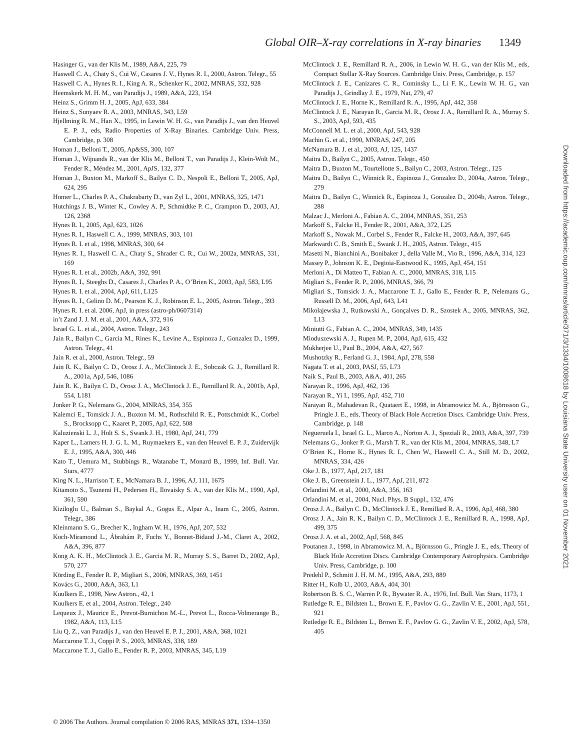Global OIR–X-ray correlations in X-ray binaries 1349
Hasinger G., van der Klis M., 1989, A&A, 225, 79
Haswell C. A., Chaty S., Cui W., Casares J. V., Hynes R. I., 2000, Astron. Telegr., 55
Haswell C. A., Hynes R. I., King A. R., Schenker K., 2002, MNRAS, 332, 928
Heemskerk M. H. M., van Paradijs J., 1989, A&A, 223, 154
Heinz S., Grimm H. J., 2005, ApJ, 633, 384
Heinz S., Sunyaev R. A., 2003, MNRAS, 343, L59
Hjellming R. M., Han X., 1995, in Lewin W. H. G., van Paradijs J., van den Heuvel E. P. J., eds, Radio Properties of X-Ray Binaries. Cambridge Univ. Press, Cambridge, p. 308
Homan J., Belloni T., 2005, Ap&SS, 300, 107
Homan J., Wijnands R., van der Klis M., Belloni T., van Paradijs J., Klein-Wolt M., Fender R., Méndez M., 2001, ApJS, 132, 377
Homan J., Buxton M., Markoff S., Bailyn C. D., Nespoli E., Belloni T., 2005, ApJ, 624, 295
Homer L., Charles P. A., Chakrabarty D., van Zyl L., 2001, MNRAS, 325, 1471
Hutchings J. B., Winter K., Cowley A. P., Schmidtke P. C., Crampton D., 2003, AJ, 126, 2368
Hynes R. I., 2005, ApJ, 623, 1026
Hynes R. I., Haswell C. A., 1999, MNRAS, 303, 101
Hynes R. I. et al., 1998, MNRAS, 300, 64
Hynes R. I., Haswell C. A., Chaty S., Shrader C. R., Cui W., 2002a, MNRAS, 331, 169
Hynes R. I. et al., 2002b, A&A, 392, 991
Hynes R. I., Steeghs D., Casares J., Charles P. A., O’Brien K., 2003, ApJ, 583, L95
Hynes R. I. et al., 2004, ApJ, 611, L125
Hynes R. I., Gelino D. M., Pearson K. J., Robinson E. L., 2005, Astron. Telegr., 393
Hynes R. I. et al. 2006, ApJ, in press (astro-ph/0607314)
in’t Zand J. J. M. et al., 2001, A&A, 372, 916
Israel G. L. et al., 2004, Astron. Telegr., 243
Jain R., Bailyn C., Garcia M., Rines K., Levine A., Espinoza J., Gonzalez D., 1999, Astron. Telegr., 41
Jain R. et al., 2000, Astron. Telegr., 59
Jain R. K., Bailyn C. D., Orosz J. A., McClintock J. E., Sobczak G. J., Remillard R. A., 2001a, ApJ, 546, 1086
Jain R. K., Bailyn C. D., Orosz J. A., McClintock J. E., Remillard R. A., 2001b, ApJ, 554, L181
Jonker P. G., Nelemans G., 2004, MNRAS, 354, 355
Kalemci E., Tomsick J. A., Buxton M. M., Rothschild R. E., Pottschmidt K., Corbel S., Brocksopp C., Kaaret P., 2005, ApJ, 622, 508
Kaluzienski L. J., Holt S. S., Swank J. H., 1980, ApJ, 241, 779
Kaper L., Lamers H. J. G. L. M., Ruymaekers E., van den Heuvel E. P. J., Zuidervijk E. J., 1995, A&A, 300, 446
Kato T., Uemura M., Stubbings R., Watanabe T., Monard B., 1999, Inf. Bull. Var. Stars, 4777
King N. L., Harrison T. E., McNamara B. J., 1996, AJ, 111, 1675
Kitamoto S., Tsunemi H., Pedersen H., Ilovaisky S. A., van der Klis M., 1990, ApJ, 361, 590
Kiziloglu U., Balman S., Baykal A., Gogus E., Alpar A., Inam C., 2005, Astron. Telegr., 386
Kleinmann S. G., Brecher K., Ingham W. H., 1976, ApJ, 207, 532
Koch-Miramond L., Ábrahám P., Fuchs Y., Bonnet-Bidaud J.-M., Claret A., 2002, A&A, 396, 877
Kong A. K. H., McClintock J. E., Garcia M. R., Murray S. S., Barret D., 2002, ApJ, 570, 277
Körding E., Fender R. P., Migliari S., 2006, MNRAS, 369, 1451
Kovács G., 2000, A&A, 363, L1
Kuulkers E., 1998, New Astron., 42, 1
Kuulkers E. et al., 2004, Astron. Telegr., 240
Lequeux J., Maurice E., Prevot-Burnichon M.-L., Prevot L., Rocca-Volmerange B., 1982, A&A, 113, L15
Liu Q. Z., van Paradijs J., van den Heuvel E. P. J., 2001, A&A, 368, 1021
Maccarone T. J., Coppi P. S., 2003, MNRAS, 338, 189
Maccarone T. J., Gallo E., Fender R. P., 2003, MNRAS, 345, L19
McClintock J. E., Remillard R. A., 2006, in Lewin W. H. G., van der Klis M., eds, Compact Stellar X-Ray Sources. Cambridge Univ. Press, Cambridge, p. 157
McClintock J. E., Canizares C. R., Cominsky L., Li F. K., Lewin W. H. G., van Paradijs J., Grindlay J. E., 1979, Nat, 279, 47
McClintock J. E., Horne K., Remillard R. A., 1995, ApJ, 442, 358
McClintock J. E., Narayan R., Garcia M. R., Orosz J. A., Remillard R. A., Murray S. S., 2003, ApJ, 593, 435
McConnell M. L. et al., 2000, ApJ, 543, 928
Machin G. et al., 1990, MNRAS, 247, 205
McNamara B. J. et al., 2003, AJ, 125, 1437
Maitra D., Bailyn C., 2005, Astron. Telegr., 450
Maitra D., Buxton M., Tourtellotte S., Bailyn C., 2003, Astron. Telegr., 125
Maitra D., Bailyn C., Winnick R., Espinoza J., Gonzalez D., 2004a, Astron. Telegr., 279
Maitra D., Bailyn C., Winnick R., Espinoza J., Gonzalez D., 2004b, Astron. Telegr., 288
Malzac J., Merloni A., Fabian A. C., 2004, MNRAS, 351, 253
Markoff S., Falcke H., Fender R., 2001, A&A, 372, L25
Markoff S., Nowak M., Corbel S., Fender R., Falcke H., 2003, A&A, 397, 645
Markwardt C. B., Smith E., Swank J. H., 2005, Astron. Telegr., 415
Masetti N., Bianchini A., Bonibaker J., della Valle M., Vio R., 1996, A&A, 314, 123
Massey P., Johnson K. E., Degioia-Eastwood K., 1995, ApJ, 454, 151
Merloni A., Di Matteo T., Fabian A. C., 2000, MNRAS, 318, L15
Migliari S., Fender R. P., 2006, MNRAS, 366, 79
Migliari S., Tomsick J. A., Maccarone T. J., Gallo E., Fender R. P., Nelemans G., Russell D. M., 2006, ApJ, 643, L41
Mikołajewska J., Rutkowski A., Gonçalves D. R., Szostek A., 2005, MNRAS, 362, L13
Miniutti G., Fabian A. C., 2004, MNRAS, 349, 1435
Mioduszewski A. J., Rupen M. P., 2004, ApJ, 615, 432
Mukherjee U., Paul B., 2004, A&A, 427, 567
Mushotzky R., Ferland G. J., 1984, ApJ, 278, 558
Nagata T. et al., 2003, PASJ, 55, L73
Naik S., Paul B., 2003, A&A, 401, 265
Narayan R., 1996, ApJ, 462, 136
Narayan R., Yi I., 1995, ApJ, 452, 710
Narayan R., Mahadevan R., Quataert E., 1998, in Abramowicz M. A., Björnsson G., Pringle J. E., eds, Theory of Black Hole Accretion Discs. Cambridge Univ. Press, Cambridge, p. 148
Negueruela I., Israel G. L., Marco A., Norton A. J., Speziali R., 2003, A&A, 397, 739
Nelemans G., Jonker P. G., Marsh T. R., van der Klis M., 2004, MNRAS, 348, L7
O’Brien K., Horne K., Hynes R. I., Chen W., Haswell C. A., Still M. D., 2002, MNRAS, 334, 426
Oke J. B., 1977, ApJ, 217, 181
Oke J. B., Greenstein J. L., 1977, ApJ, 211, 872
Orlandini M. et al., 2000, A&A, 356, 163
Orlandini M. et al., 2004, Nucl. Phys. B Suppl., 132, 476
Orosz J. A., Bailyn C. D., McClintock J. E., Remillard R. A., 1996, ApJ, 468, 380
Orosz J. A., Jain R. K., Bailyn C. D., McClintock J. E., Remillard R. A., 1998, ApJ, 499, 375
Orosz J. A. et al., 2002, ApJ, 568, 845
Poutanen J., 1998, in Abramowicz M. A., Björnsson G., Pringle J. E., eds, Theory of Black Hole Accretion Discs. Cambridge Contemporary Astrophysics. Cambridge Univ. Press, Cambridge, p. 100
Predehl P., Schmitt J. H. M. M., 1995, A&A, 293, 889
Ritter H., Kolb U., 2003, A&A, 404, 301
Robertson B. S. C., Warren P. R., Bywater R. A., 1976, Inf. Bull. Var. Stars, 1173, 1
Rutledge R. E., Bildsten L., Brown E. F., Pavlov G. G., Zavlin V. E., 2001, ApJ, 551, 921
Rutledge R. E., Bildsten L., Brown E. F., Pavlov G. G., Zavlin V. E., 2002, ApJ, 578, 405
Downloaded from https://academic.oup.com/mnras/article/371/3/1334/1008618 by Louisiana State University user on 01 November 2021
© 2006 The Authors. Journal compilation © 2006 RAS, MNRAS 371, 1334–1350